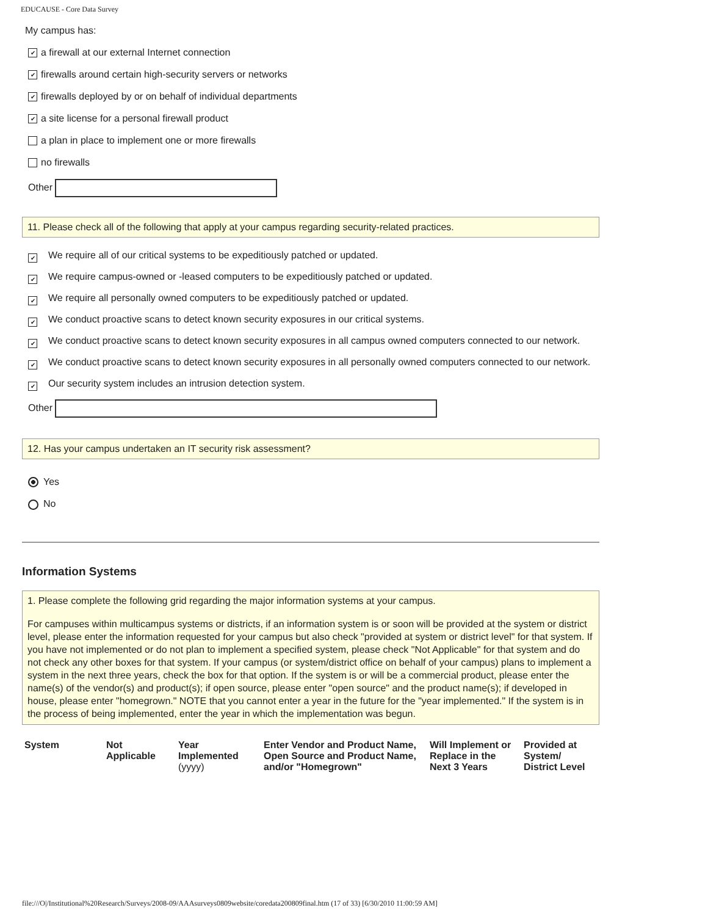EDUCAUSE - Core Data Survey
My campus has:
✔ a firewall at our external Internet connection
✔ firewalls around certain high-security servers or networks
✔ firewalls deployed by or on behalf of individual departments
✔ a site license for a personal firewall product
a plan in place to implement one or more firewalls
no firewalls
Other
11. Please check all of the following that apply at your campus regarding security-related practices.
✔ We require all of our critical systems to be expeditiously patched or updated.
✔ We require campus-owned or -leased computers to be expeditiously patched or updated.
✔ We require all personally owned computers to be expeditiously patched or updated.
✔ We conduct proactive scans to detect known security exposures in our critical systems.
✔ We conduct proactive scans to detect known security exposures in all campus owned computers connected to our network.
✔ We conduct proactive scans to detect known security exposures in all personally owned computers connected to our network.
✔ Our security system includes an intrusion detection system.
Other
12. Has your campus undertaken an IT security risk assessment?
Yes
No
Information Systems
1. Please complete the following grid regarding the major information systems at your campus.
For campuses within multicampus systems or districts, if an information system is or soon will be provided at the system or district level, please enter the information requested for your campus but also check "provided at system or district level" for that system. If you have not implemented or do not plan to implement a specified system, please check "Not Applicable" for that system and do not check any other boxes for that system. If your campus (or system/district office on behalf of your campus) plans to implement a system in the next three years, check the box for that option. If the system is or will be a commercial product, please enter the name(s) of the vendor(s) and product(s); if open source, please enter "open source" and the product name(s); if developed in house, please enter "homegrown." NOTE that you cannot enter a year in the future for the "year implemented." If the system is in the process of being implemented, enter the year in which the implementation was begun.
| System | Not Applicable | Year Implemented (yyyy) | Enter Vendor and Product Name, Open Source and Product Name, and/or "Homegrown" | Will Implement or Replace in the Next 3 Years | Provided at System/ District Level |
| --- | --- | --- | --- | --- | --- |
file:///O|/Institutional%20Research/Surveys/2008-09/AAAsurveys0809website/coredata200809final.htm (17 of 33) [6/30/2010 11:00:59 AM]